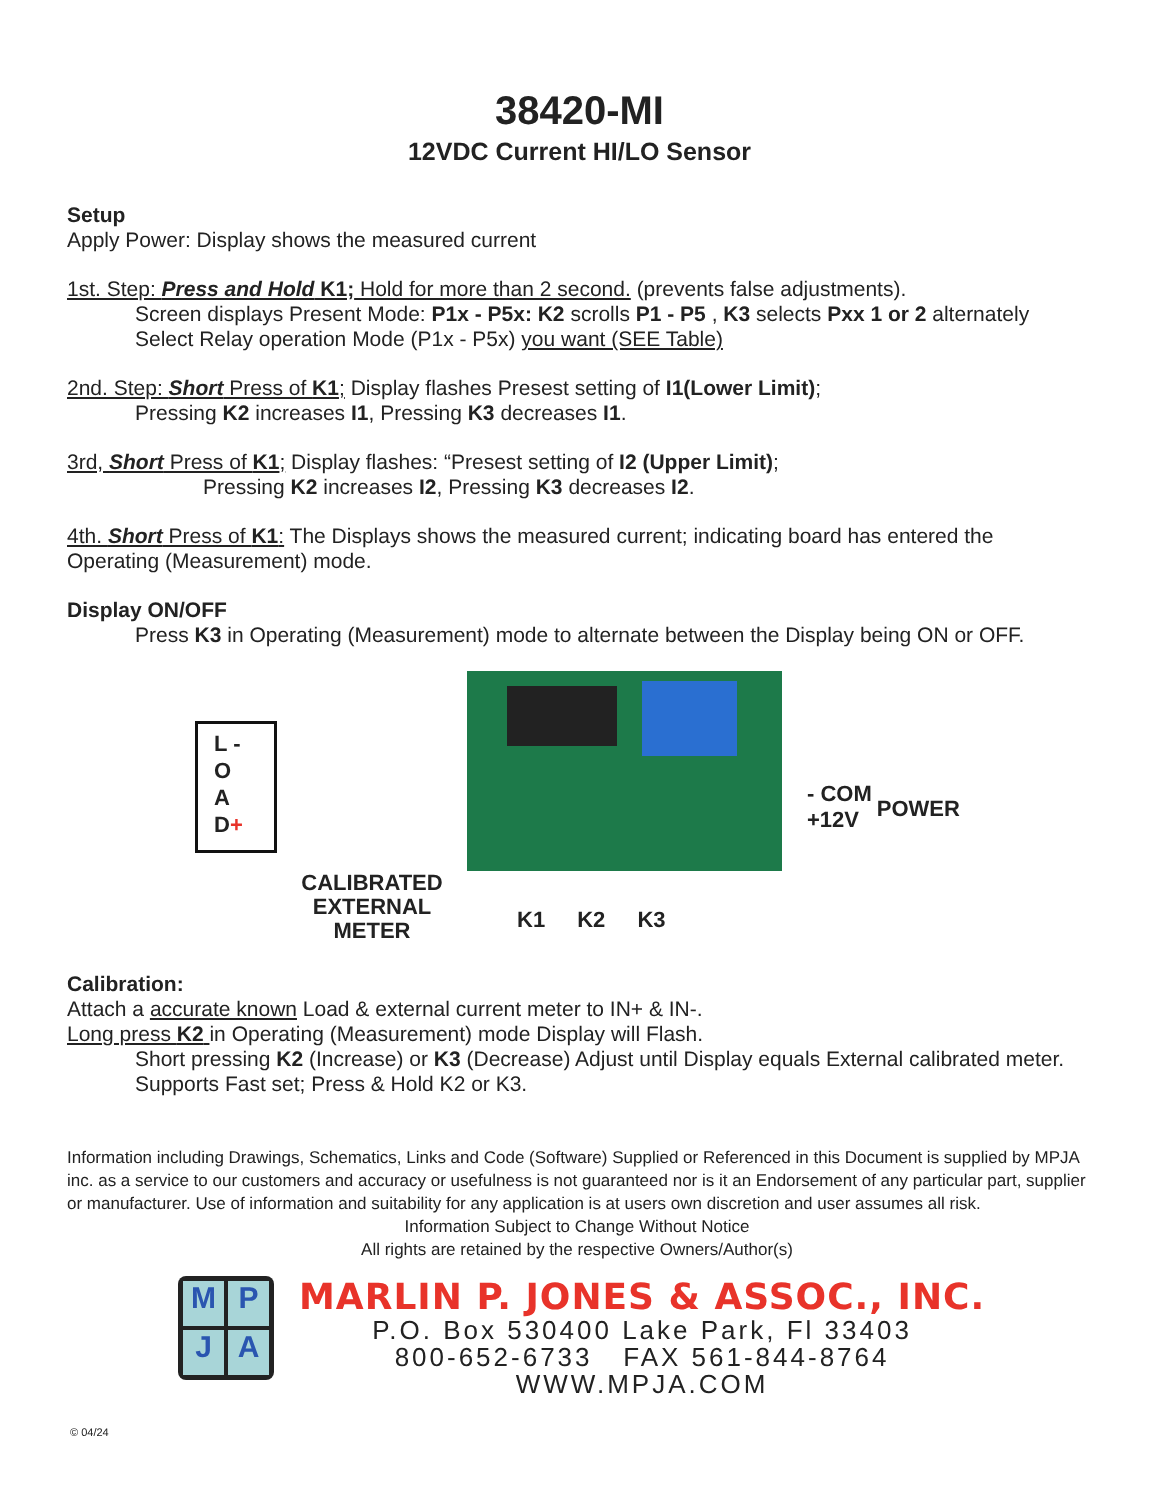38420-MI
12VDC Current HI/LO Sensor
Setup
Apply Power: Display shows the measured current
1st. Step: Press and Hold K1; Hold for more than 2 second. (prevents false adjustments).
Screen displays Present Mode: P1x - P5x: K2 scrolls P1 - P5 , K3 selects Pxx 1 or 2 alternately
Select Relay operation Mode (P1x - P5x) you want (SEE Table)
2nd. Step: Short Press of K1; Display flashes Presest setting of I1(Lower Limit);
Pressing K2 increases I1, Pressing K3 decreases I1.
3rd, Short Press of K1; Display flashes: “Presest setting of I2 (Upper Limit);
Pressing K2 increases I2, Pressing K3 decreases I2.
4th. Short Press of K1: The Displays shows the measured current; indicating board has entered the Operating (Measurement) mode.
Display ON/OFF
Press K3 in Operating (Measurement) mode to alternate between the Display being ON or OFF.
L -
O
A
D+
CALIBRATED EXTERNAL METER
K1 K2 K3
- COM
+12V
POWER
Calibration:
Attach a accurate known Load & external current meter to IN+ & IN-.
Long press K2 in Operating (Measurement) mode Display will Flash.
Short pressing K2 (Increase) or K3 (Decrease) Adjust until Display equals External calibrated meter. Supports Fast set; Press & Hold K2 or K3.
Information including Drawings, Schematics, Links and Code (Software) Supplied or Referenced in this Document is supplied by MPJA inc. as a service to our customers and accuracy or usefulness is not guaranteed nor is it an Endorsement of any particular part, supplier or manufacturer. Use of information and suitability for any application is at users own discretion and user assumes all risk.
Information Subject to Change Without Notice
All rights are retained by the respective Owners/Author(s)
M
P
J
A
MARLIN P. JONES & ASSOC., INC.
P.O. Box 530400 Lake Park, Fl 33403
800-652-6733 FAX 561-844-8764
WWW.MPJA.COM
© 04/24